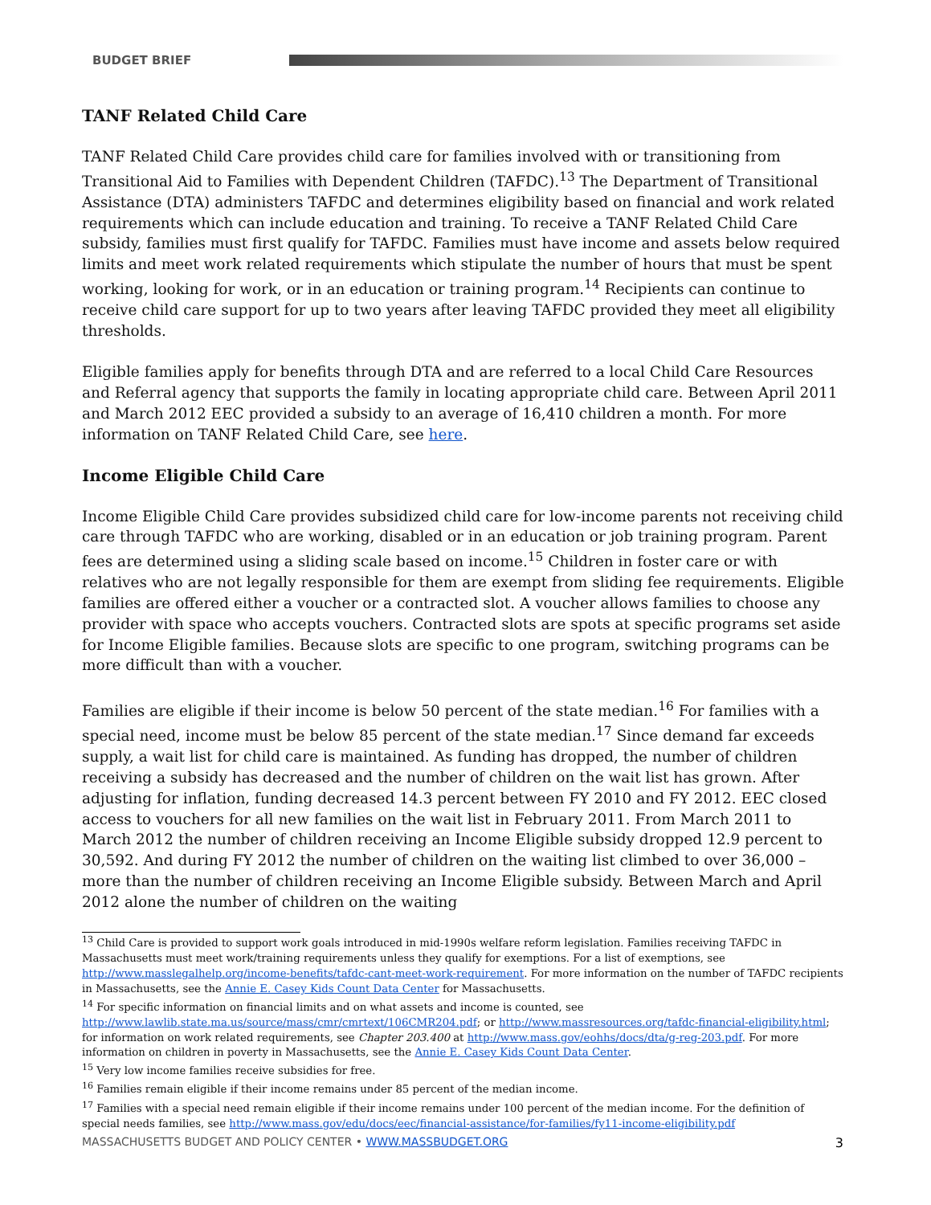BUDGET BRIEF
TANF Related Child Care
TANF Related Child Care provides child care for families involved with or transitioning from Transitional Aid to Families with Dependent Children (TAFDC).<sup>13</sup> The Department of Transitional Assistance (DTA) administers TAFDC and determines eligibility based on financial and work related requirements which can include education and training. To receive a TANF Related Child Care subsidy, families must first qualify for TAFDC. Families must have income and assets below required limits and meet work related requirements which stipulate the number of hours that must be spent working, looking for work, or in an education or training program.<sup>14</sup> Recipients can continue to receive child care support for up to two years after leaving TAFDC provided they meet all eligibility thresholds.
Eligible families apply for benefits through DTA and are referred to a local Child Care Resources and Referral agency that supports the family in locating appropriate child care. Between April 2011 and March 2012 EEC provided a subsidy to an average of 16,410 children a month. For more information on TANF Related Child Care, see here.
Income Eligible Child Care
Income Eligible Child Care provides subsidized child care for low-income parents not receiving child care through TAFDC who are working, disabled or in an education or job training program. Parent fees are determined using a sliding scale based on income.<sup>15</sup> Children in foster care or with relatives who are not legally responsible for them are exempt from sliding fee requirements. Eligible families are offered either a voucher or a contracted slot. A voucher allows families to choose any provider with space who accepts vouchers. Contracted slots are spots at specific programs set aside for Income Eligible families. Because slots are specific to one program, switching programs can be more difficult than with a voucher.
Families are eligible if their income is below 50 percent of the state median.<sup>16</sup> For families with a special need, income must be below 85 percent of the state median.<sup>17</sup> Since demand far exceeds supply, a wait list for child care is maintained. As funding has dropped, the number of children receiving a subsidy has decreased and the number of children on the wait list has grown. After adjusting for inflation, funding decreased 14.3 percent between FY 2010 and FY 2012. EEC closed access to vouchers for all new families on the wait list in February 2011. From March 2011 to March 2012 the number of children receiving an Income Eligible subsidy dropped 12.9 percent to 30,592. And during FY 2012 the number of children on the waiting list climbed to over 36,000 – more than the number of children receiving an Income Eligible subsidy. Between March and April 2012 alone the number of children on the waiting
<sup>13</sup> Child Care is provided to support work goals introduced in mid-1990s welfare reform legislation. Families receiving TAFDC in Massachusetts must meet work/training requirements unless they qualify for exemptions. For a list of exemptions, see http://www.masslegalhelp.org/income-benefits/tafdc-cant-meet-work-requirement. For more information on the number of TAFDC recipients in Massachusetts, see the Annie E. Casey Kids Count Data Center for Massachusetts.
<sup>14</sup> For specific information on financial limits and on what assets and income is counted, see http://www.lawlib.state.ma.us/source/mass/cmr/cmrtext/106CMR204.pdf; or http://www.massresources.org/tafdc-financial-eligibility.html; for information on work related requirements, see Chapter 203.400 at http://www.mass.gov/eohhs/docs/dta/g-reg-203.pdf. For more information on children in poverty in Massachusetts, see the Annie E. Casey Kids Count Data Center.
<sup>15</sup> Very low income families receive subsidies for free.
<sup>16</sup> Families remain eligible if their income remains under 85 percent of the median income.
<sup>17</sup> Families with a special need remain eligible if their income remains under 100 percent of the median income. For the definition of special needs families, see http://www.mass.gov/edu/docs/eec/financial-assistance/for-families/fy11-income-eligibility.pdf
MASSACHUSETTS BUDGET AND POLICY CENTER • WWW.MASSBUDGET.ORG 3